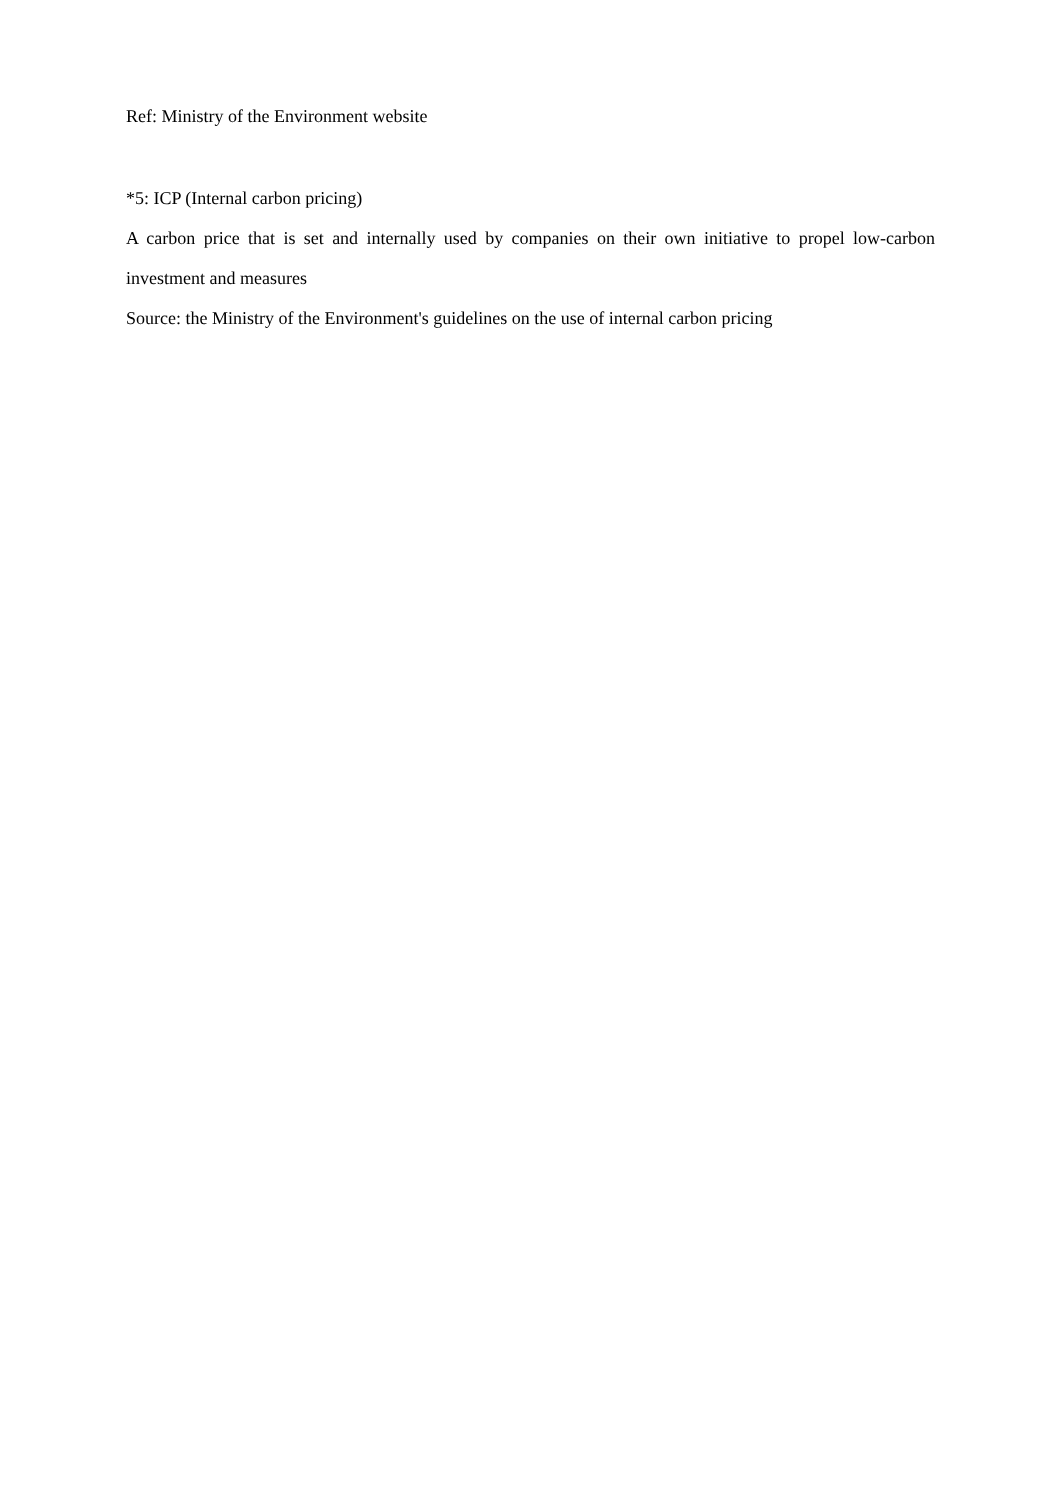Ref: Ministry of the Environment website
*5: ICP (Internal carbon pricing)
A carbon price that is set and internally used by companies on their own initiative to propel low-carbon investment and measures
Source: the Ministry of the Environment's guidelines on the use of internal carbon pricing